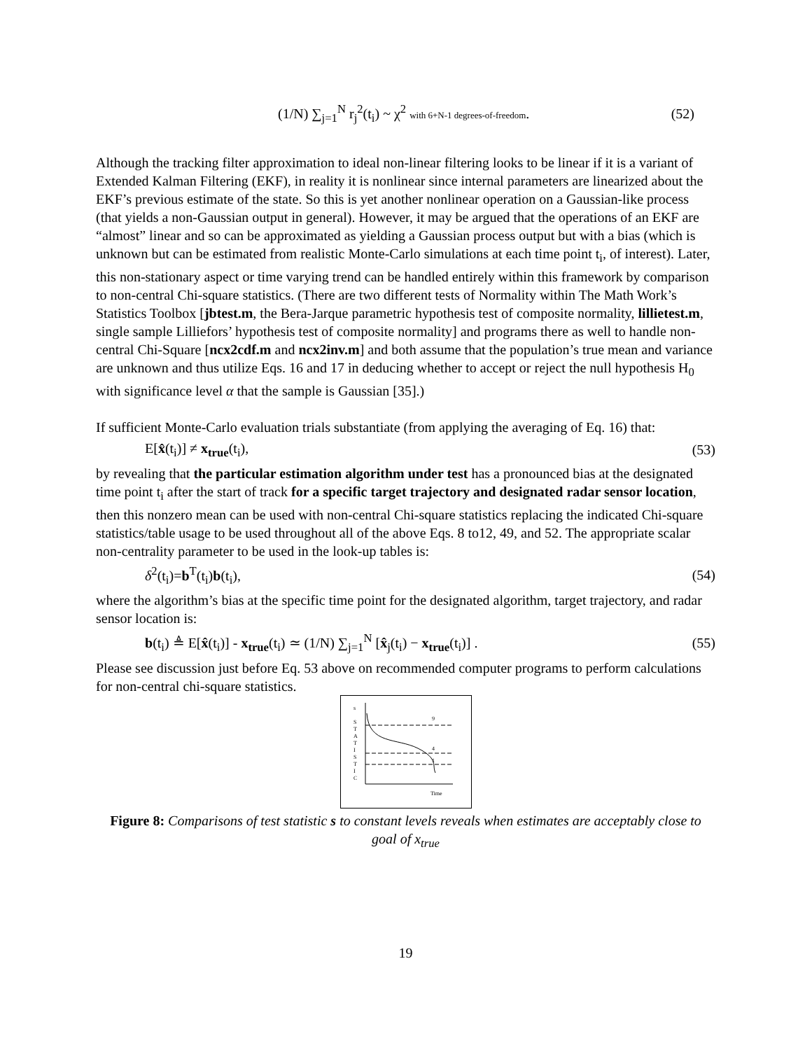(1/N) ∑<sub>j=1</sub><sup>N</sup> r<sub>j</sub><sup>2</sup>(t<sub>i</sub>) ~ χ<sup>2</sup> with 6+N-1 degrees-of-freedom. (52)
Although the tracking filter approximation to ideal non-linear filtering looks to be linear if it is a variant of Extended Kalman Filtering (EKF), in reality it is nonlinear since internal parameters are linearized about the EKF’s previous estimate of the state. So this is yet another nonlinear operation on a Gaussian-like process (that yields a non-Gaussian output in general). However, it may be argued that the operations of an EKF are “almost” linear and so can be approximated as yielding a Gaussian process output but with a bias (which is unknown but can be estimated from realistic Monte-Carlo simulations at each time point t<sub>i</sub>, of interest). Later, this non-stationary aspect or time varying trend can be handled entirely within this framework by comparison to non-central Chi-square statistics. (There are two different tests of Normality within The Math Work’s Statistics Toolbox [jbtest.m, the Bera-Jarque parametric hypothesis test of composite normality, lillietest.m, single sample Lilliefors’ hypothesis test of composite normality] and programs there as well to handle non-central Chi-Square [ncx2cdf.m and ncx2inv.m] and both assume that the population’s true mean and variance are unknown and thus utilize Eqs. 16 and 17 in deducing whether to accept or reject the null hypothesis H<sub>0</sub> with significance level α that the sample is Gaussian [35].)
If sufficient Monte-Carlo evaluation trials substantiate (from applying the averaging of Eq. 16) that:
E[x̂(t<sub>i</sub>)] ≠ x<sub>true</sub>(t<sub>i</sub>), (53)
by revealing that the particular estimation algorithm under test has a pronounced bias at the designated time point t<sub>i</sub> after the start of track for a specific target trajectory and designated radar sensor location, then this nonzero mean can be used with non-central Chi-square statistics replacing the indicated Chi-square statistics/table usage to be used throughout all of the above Eqs. 8 to12, 49, and 52. The appropriate scalar non-centrality parameter to be used in the look-up tables is:
δ<sup>2</sup>(t<sub>i</sub>)=b<sup>T</sup>(t<sub>i</sub>)b(t<sub>i</sub>), (54)
where the algorithm’s bias at the specific time point for the designated algorithm, target trajectory, and radar sensor location is:
b(t<sub>i</sub>) ≜ E[x̂(t<sub>i</sub>)] - x<sub>true</sub>(t<sub>i</sub>) ≃ (1/N) ∑<sub>j=1</sub><sup>N</sup> [x̂<sub>j</sub>(t<sub>i</sub>) − x<sub>true</sub>(t<sub>i</sub>)] . (55)
Please see discussion just before Eq. 53 above on recommended computer programs to perform calculations for non-central chi-square statistics.
s
S
T
A
T
I
S
T
I
C
9
4
1
Time
Figure 8: Comparisons of test statistic s to constant levels reveals when estimates are acceptably close to goal of x<sub>true</sub>
19